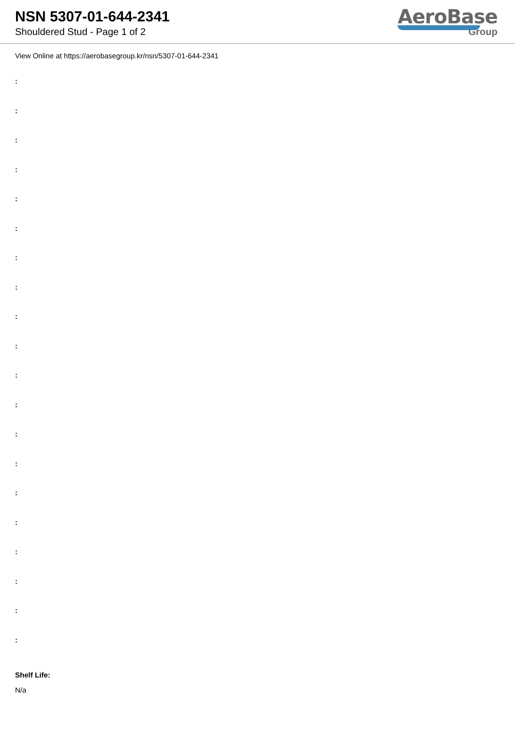NSN 5307-01-644-2341
Shouldered Stud - Page 1 of 2
AeroBase
Group
View Online at https://aerobasegroup.kr/nsn/5307-01-644-2341
:
:
:
:
:
:
:
:
:
:
:
:
:
:
:
:
:
:
:
:
Shelf Life:
N/a